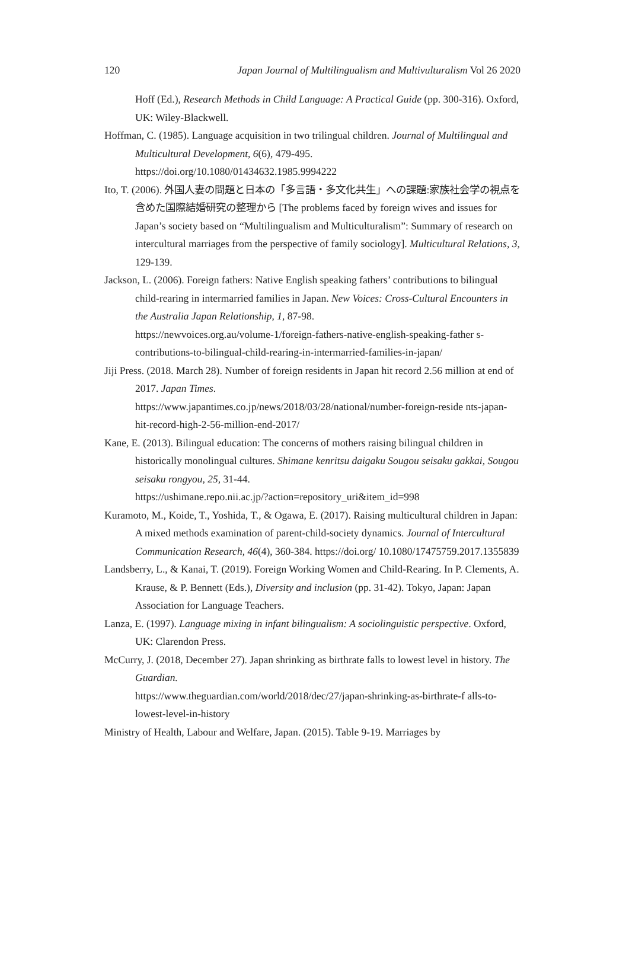120 Japan Journal of Multilingualism and Multivulturalism Vol 26 2020
Hoff (Ed.), Research Methods in Child Language: A Practical Guide (pp. 300-316). Oxford, UK: Wiley-Blackwell.
Hoffman, C. (1985). Language acquisition in two trilingual children. Journal of Multilingual and Multicultural Development, 6(6), 479-495.
https://doi.org/10.1080/01434632.1985.9994222
Ito, T. (2006). 外国人妻の問題と日本の「多言語・多文化共生」への課題:家族社会学の視点を含めた国際結婚研究の整理から [The problems faced by foreign wives and issues for Japan’s society based on “Multilingualism and Multiculturalism”: Summary of research on intercultural marriages from the perspective of family sociology]. Multicultural Relations, 3, 129-139.
Jackson, L. (2006). Foreign fathers: Native English speaking fathers’ contributions to bilingual child-rearing in intermarried families in Japan. New Voices: Cross-Cultural Encounters in the Australia Japan Relationship, 1, 87-98.
https://newvoices.org.au/volume-1/foreign-fathers-native-english-speaking-father s-contributions-to-bilingual-child-rearing-in-intermarried-families-in-japan/
Jiji Press. (2018. March 28). Number of foreign residents in Japan hit record 2.56 million at end of 2017. Japan Times.
https://www.japantimes.co.jp/news/2018/03/28/national/number-foreign-reside nts-japan-hit-record-high-2-56-million-end-2017/
Kane, E. (2013). Bilingual education: The concerns of mothers raising bilingual children in historically monolingual cultures. Shimane kenritsu daigaku Sougou seisaku gakkai, Sougou seisaku rongyou, 25, 31-44.
https://ushimane.repo.nii.ac.jp/?action=repository_uri&item_id=998
Kuramoto, M., Koide, T., Yoshida, T., & Ogawa, E. (2017). Raising multicultural children in Japan: A mixed methods examination of parent-child-society dynamics. Journal of Intercultural Communication Research, 46(4), 360-384. https://doi.org/ 10.1080/17475759.2017.1355839
Landsberry, L., & Kanai, T. (2019). Foreign Working Women and Child-Rearing. In P. Clements, A. Krause, & P. Bennett (Eds.), Diversity and inclusion (pp. 31-42). Tokyo, Japan: Japan Association for Language Teachers.
Lanza, E. (1997). Language mixing in infant bilingualism: A sociolinguistic perspective. Oxford, UK: Clarendon Press.
McCurry, J. (2018, December 27). Japan shrinking as birthrate falls to lowest level in history. The Guardian.
https://www.theguardian.com/world/2018/dec/27/japan-shrinking-as-birthrate-f alls-to-lowest-level-in-history
Ministry of Health, Labour and Welfare, Japan. (2015). Table 9-19. Marriages by